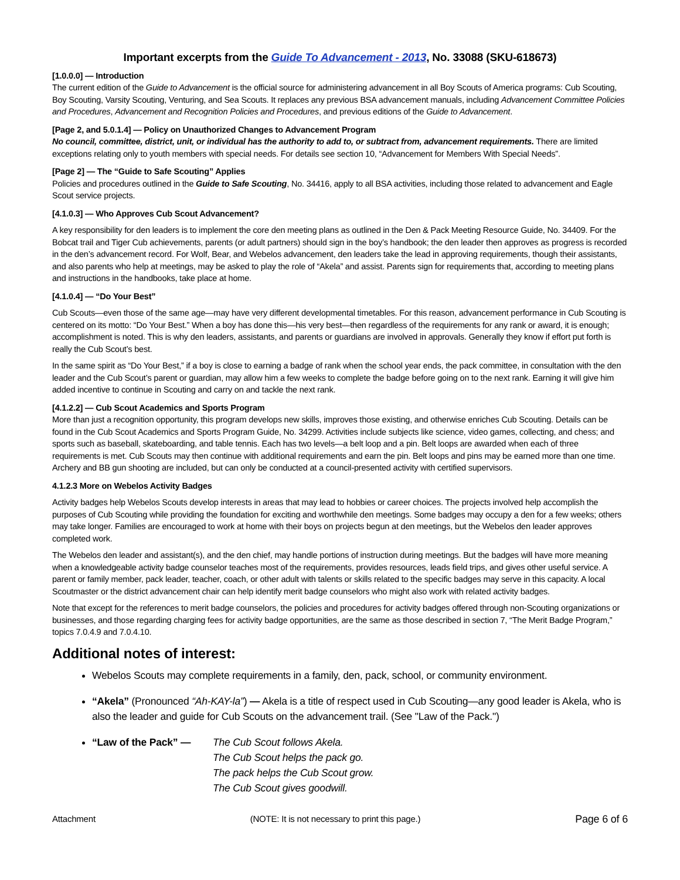Important excerpts from the Guide To Advancement - 2013, No. 33088 (SKU-618673)
[1.0.0.0] — Introduction
The current edition of the Guide to Advancement is the official source for administering advancement in all Boy Scouts of America programs: Cub Scouting, Boy Scouting, Varsity Scouting, Venturing, and Sea Scouts. It replaces any previous BSA advancement manuals, including Advancement Committee Policies and Procedures, Advancement and Recognition Policies and Procedures, and previous editions of the Guide to Advancement.
[Page 2, and 5.0.1.4] — Policy on Unauthorized Changes to Advancement Program
No council, committee, district, unit, or individual has the authority to add to, or subtract from, advancement requirements. There are limited exceptions relating only to youth members with special needs. For details see section 10, “Advancement for Members With Special Needs”.
[Page 2] — The “Guide to Safe Scouting” Applies
Policies and procedures outlined in the Guide to Safe Scouting, No. 34416, apply to all BSA activities, including those related to advancement and Eagle Scout service projects.
[4.1.0.3] — Who Approves Cub Scout Advancement?
A key responsibility for den leaders is to implement the core den meeting plans as outlined in the Den & Pack Meeting Resource Guide, No. 34409. For the Bobcat trail and Tiger Cub achievements, parents (or adult partners) should sign in the boy’s handbook; the den leader then approves as progress is recorded in the den’s advancement record. For Wolf, Bear, and Webelos advancement, den leaders take the lead in approving requirements, though their assistants, and also parents who help at meetings, may be asked to play the role of “Akela” and assist. Parents sign for requirements that, according to meeting plans and instructions in the handbooks, take place at home.
[4.1.0.4] — “Do Your Best”
Cub Scouts—even those of the same age—may have very different developmental timetables. For this reason, advancement performance in Cub Scouting is centered on its motto: “Do Your Best.” When a boy has done this—his very best—then regardless of the requirements for any rank or award, it is enough; accomplishment is noted. This is why den leaders, assistants, and parents or guardians are involved in approvals. Generally they know if effort put forth is really the Cub Scout’s best.
In the same spirit as “Do Your Best,” if a boy is close to earning a badge of rank when the school year ends, the pack committee, in consultation with the den leader and the Cub Scout’s parent or guardian, may allow him a few weeks to complete the badge before going on to the next rank. Earning it will give him added incentive to continue in Scouting and carry on and tackle the next rank.
[4.1.2.2] — Cub Scout Academics and Sports Program
More than just a recognition opportunity, this program develops new skills, improves those existing, and otherwise enriches Cub Scouting. Details can be found in the Cub Scout Academics and Sports Program Guide, No. 34299. Activities include subjects like science, video games, collecting, and chess; and sports such as baseball, skateboarding, and table tennis. Each has two levels—a belt loop and a pin. Belt loops are awarded when each of three requirements is met. Cub Scouts may then continue with additional requirements and earn the pin. Belt loops and pins may be earned more than one time. Archery and BB gun shooting are included, but can only be conducted at a council-presented activity with certified supervisors.
4.1.2.3 More on Webelos Activity Badges
Activity badges help Webelos Scouts develop interests in areas that may lead to hobbies or career choices. The projects involved help accomplish the purposes of Cub Scouting while providing the foundation for exciting and worthwhile den meetings. Some badges may occupy a den for a few weeks; others may take longer. Families are encouraged to work at home with their boys on projects begun at den meetings, but the Webelos den leader approves completed work.
The Webelos den leader and assistant(s), and the den chief, may handle portions of instruction during meetings. But the badges will have more meaning when a knowledgeable activity badge counselor teaches most of the requirements, provides resources, leads field trips, and gives other useful service. A parent or family member, pack leader, teacher, coach, or other adult with talents or skills related to the specific badges may serve in this capacity. A local Scoutmaster or the district advancement chair can help identify merit badge counselors who might also work with related activity badges.
Note that except for the references to merit badge counselors, the policies and procedures for activity badges offered through non-Scouting organizations or businesses, and those regarding charging fees for activity badge opportunities, are the same as those described in section 7, “The Merit Badge Program,” topics 7.0.4.9 and 7.0.4.10.
Additional notes of interest:
Webelos Scouts may complete requirements in a family, den, pack, school, or community environment.
“Akela” (Pronounced “Ah-KAY-la”) — Akela is a title of respect used in Cub Scouting—any good leader is Akela, who is also the leader and guide for Cub Scouts on the advancement trail. (See "Law of the Pack.")
“Law of the Pack” — The Cub Scout follows Akela.
The Cub Scout helps the pack go.
The pack helps the Cub Scout grow.
The Cub Scout gives goodwill.
Attachment (NOTE: It is not necessary to print this page.) Page 6 of 6